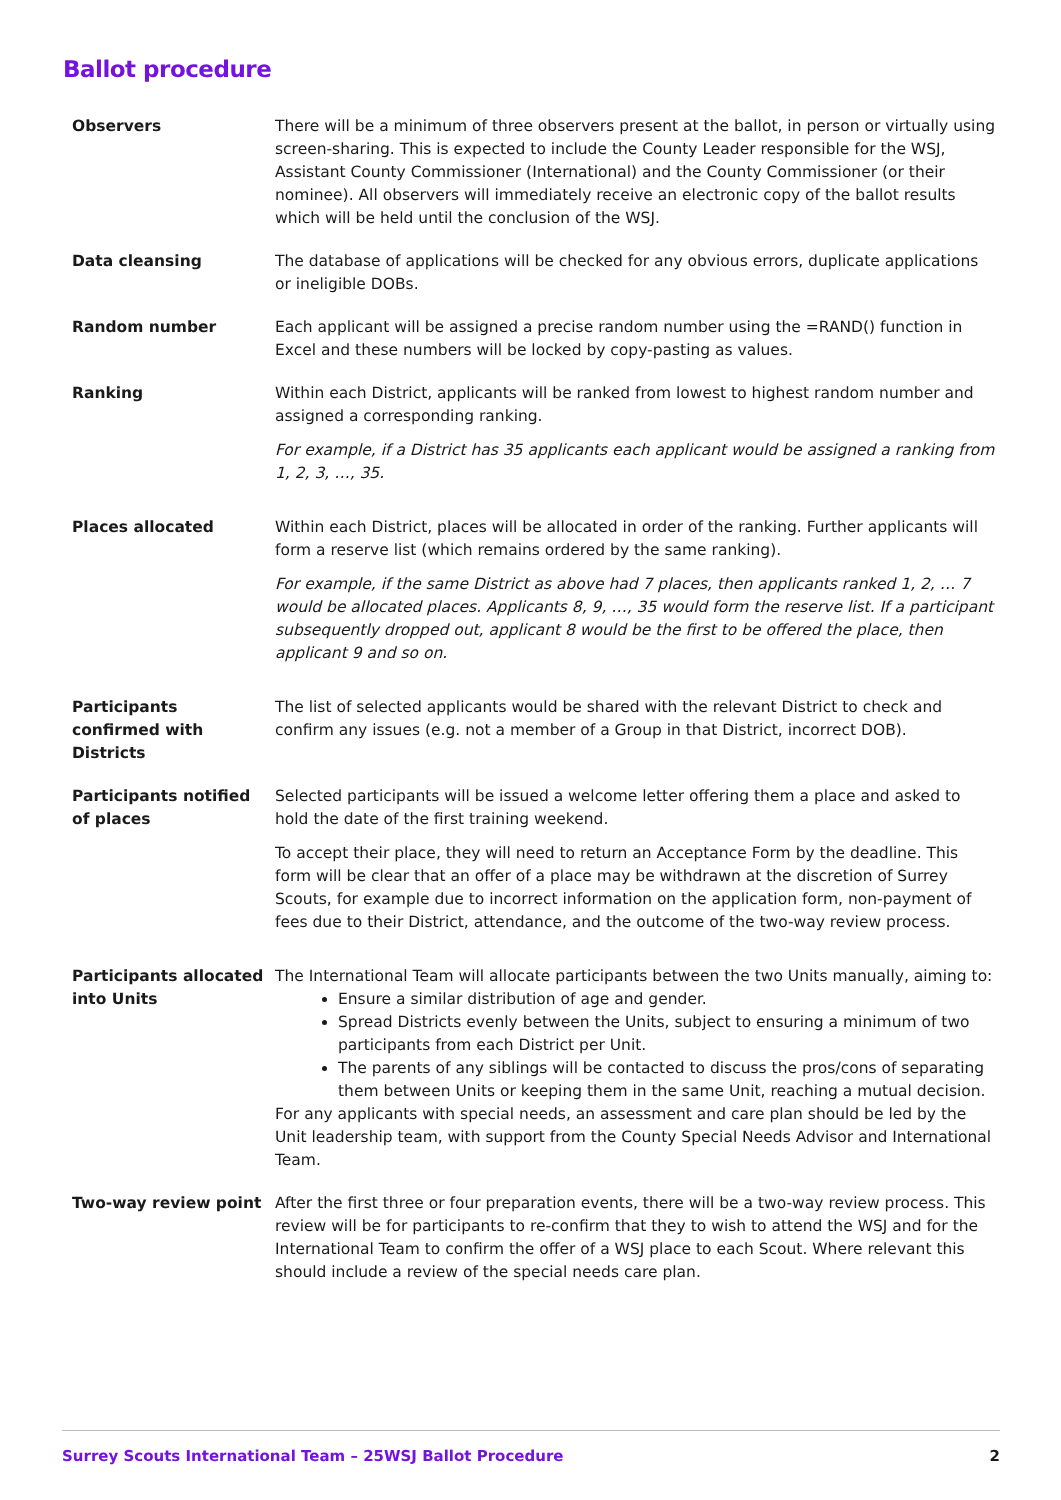Ballot procedure
| Observers | There will be a minimum of three observers present at the ballot, in person or virtually using screen-sharing. This is expected to include the County Leader responsible for the WSJ, Assistant County Commissioner (International) and the County Commissioner (or their nominee). All observers will immediately receive an electronic copy of the ballot results which will be held until the conclusion of the WSJ. |
| Data cleansing | The database of applications will be checked for any obvious errors, duplicate applications or ineligible DOBs. |
| Random number | Each applicant will be assigned a precise random number using the =RAND() function in Excel and these numbers will be locked by copy-pasting as values. |
| Ranking | Within each District, applicants will be ranked from lowest to highest random number and assigned a corresponding ranking. For example, if a District has 35 applicants each applicant would be assigned a ranking from 1, 2, 3, …, 35. |
| Places allocated | Within each District, places will be allocated in order of the ranking. Further applicants will form a reserve list (which remains ordered by the same ranking). For example, if the same District as above had 7 places, then applicants ranked 1, 2, … 7 would be allocated places. Applicants 8, 9, …, 35 would form the reserve list. If a participant subsequently dropped out, applicant 8 would be the first to be offered the place, then applicant 9 and so on. |
| Participants confirmed with Districts | The list of selected applicants would be shared with the relevant District to check and confirm any issues (e.g. not a member of a Group in that District, incorrect DOB). |
| Participants notified of places | Selected participants will be issued a welcome letter offering them a place and asked to hold the date of the first training weekend. To accept their place, they will need to return an Acceptance Form by the deadline. This form will be clear that an offer of a place may be withdrawn at the discretion of Surrey Scouts, for example due to incorrect information on the application form, non-payment of fees due to their District, attendance, and the outcome of the two-way review process. |
| Participants allocated into Units | The International Team will allocate participants between the two Units manually, aiming to: Ensure a similar distribution of age and gender. Spread Districts evenly between the Units, subject to ensuring a minimum of two participants from each District per Unit. The parents of any siblings will be contacted to discuss the pros/cons of separating them between Units or keeping them in the same Unit, reaching a mutual decision. For any applicants with special needs, an assessment and care plan should be led by the Unit leadership team, with support from the County Special Needs Advisor and International Team. |
| Two-way review point | After the first three or four preparation events, there will be a two-way review process. This review will be for participants to re-confirm that they to wish to attend the WSJ and for the International Team to confirm the offer of a WSJ place to each Scout. Where relevant this should include a review of the special needs care plan. |
Surrey Scouts International Team – 25WSJ Ballot Procedure 2